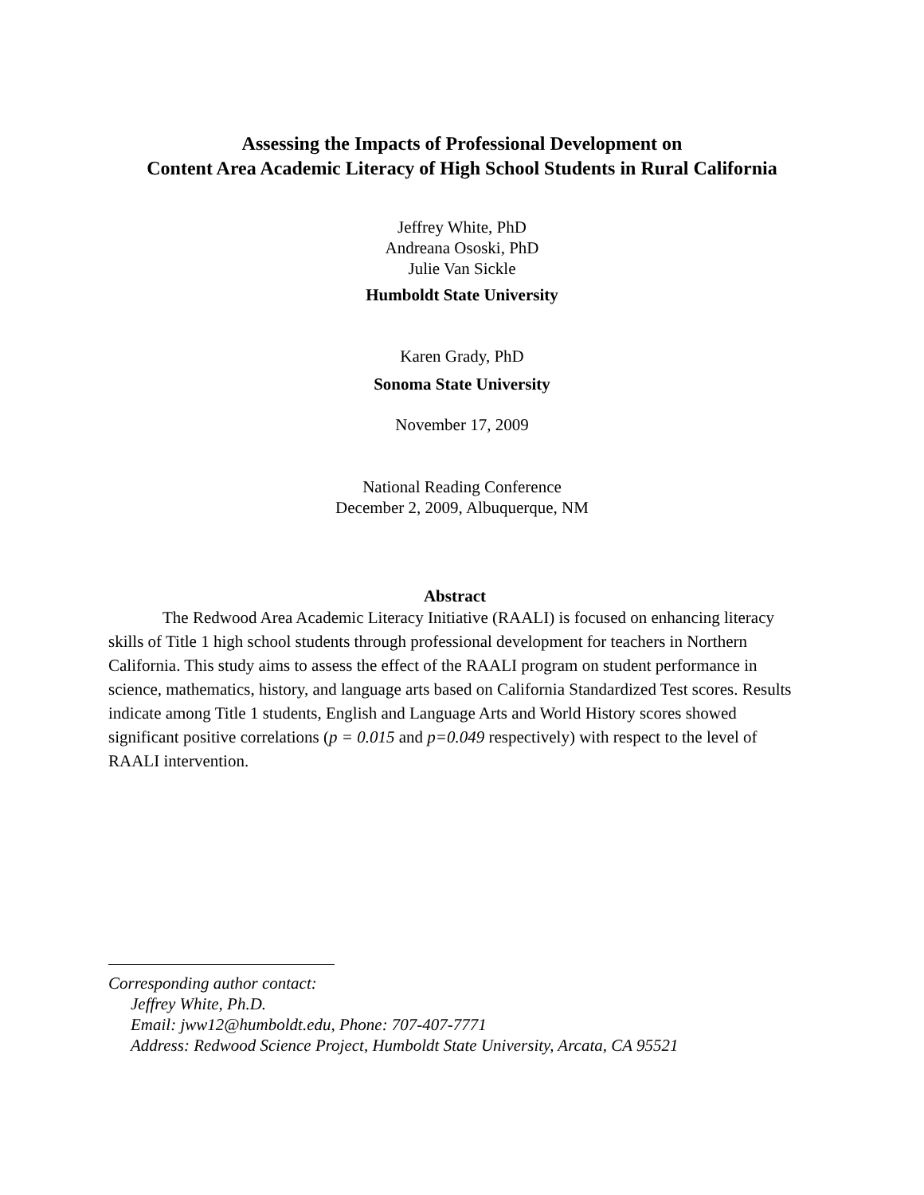Assessing the Impacts of Professional Development on
Content Area Academic Literacy of High School Students in Rural California
Jeffrey White, PhD
Andreana Ososki, PhD
Julie Van Sickle
Humboldt State University
Karen Grady, PhD
Sonoma State University
November 17, 2009
National Reading Conference
December 2, 2009, Albuquerque, NM
Abstract
The Redwood Area Academic Literacy Initiative (RAALI) is focused on enhancing literacy skills of Title 1 high school students through professional development for teachers in Northern California. This study aims to assess the effect of the RAALI program on student performance in science, mathematics, history, and language arts based on California Standardized Test scores. Results indicate among Title 1 students, English and Language Arts and World History scores showed significant positive correlations (p = 0.015 and p=0.049 respectively) with respect to the level of RAALI intervention.
Corresponding author contact:
Jeffrey White, Ph.D.
Email: jww12@humboldt.edu, Phone: 707-407-7771
Address: Redwood Science Project, Humboldt State University, Arcata, CA 95521